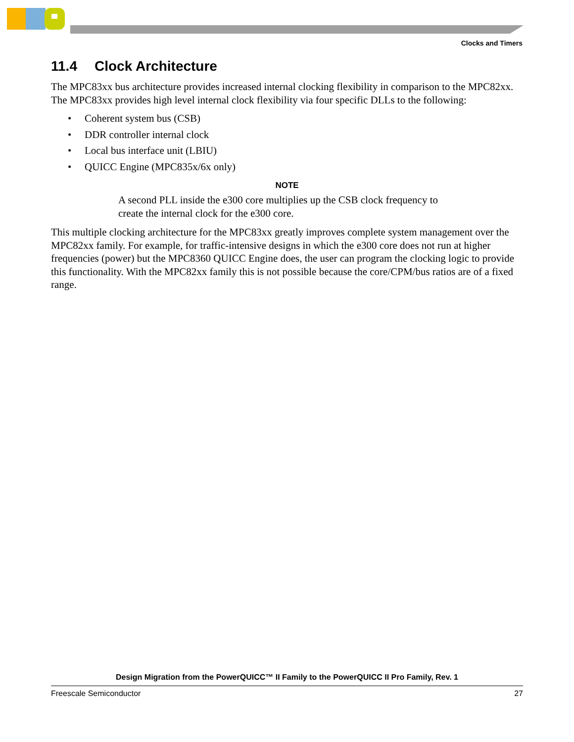Clocks and Timers
11.4 Clock Architecture
The MPC83xx bus architecture provides increased internal clocking flexibility in comparison to the MPC82xx. The MPC83xx provides high level internal clock flexibility via four specific DLLs to the following:
• Coherent system bus (CSB)
• DDR controller internal clock
• Local bus interface unit (LBIU)
• QUICC Engine (MPC835x/6x only)
NOTE
A second PLL inside the e300 core multiplies up the CSB clock frequency to create the internal clock for the e300 core.
This multiple clocking architecture for the MPC83xx greatly improves complete system management over the MPC82xx family. For example, for traffic-intensive designs in which the e300 core does not run at higher frequencies (power) but the MPC8360 QUICC Engine does, the user can program the clocking logic to provide this functionality. With the MPC82xx family this is not possible because the core/CPM/bus ratios are of a fixed range.
Design Migration from the PowerQUICC™ II Family to the PowerQUICC II Pro Family, Rev. 1
Freescale Semiconductor 27